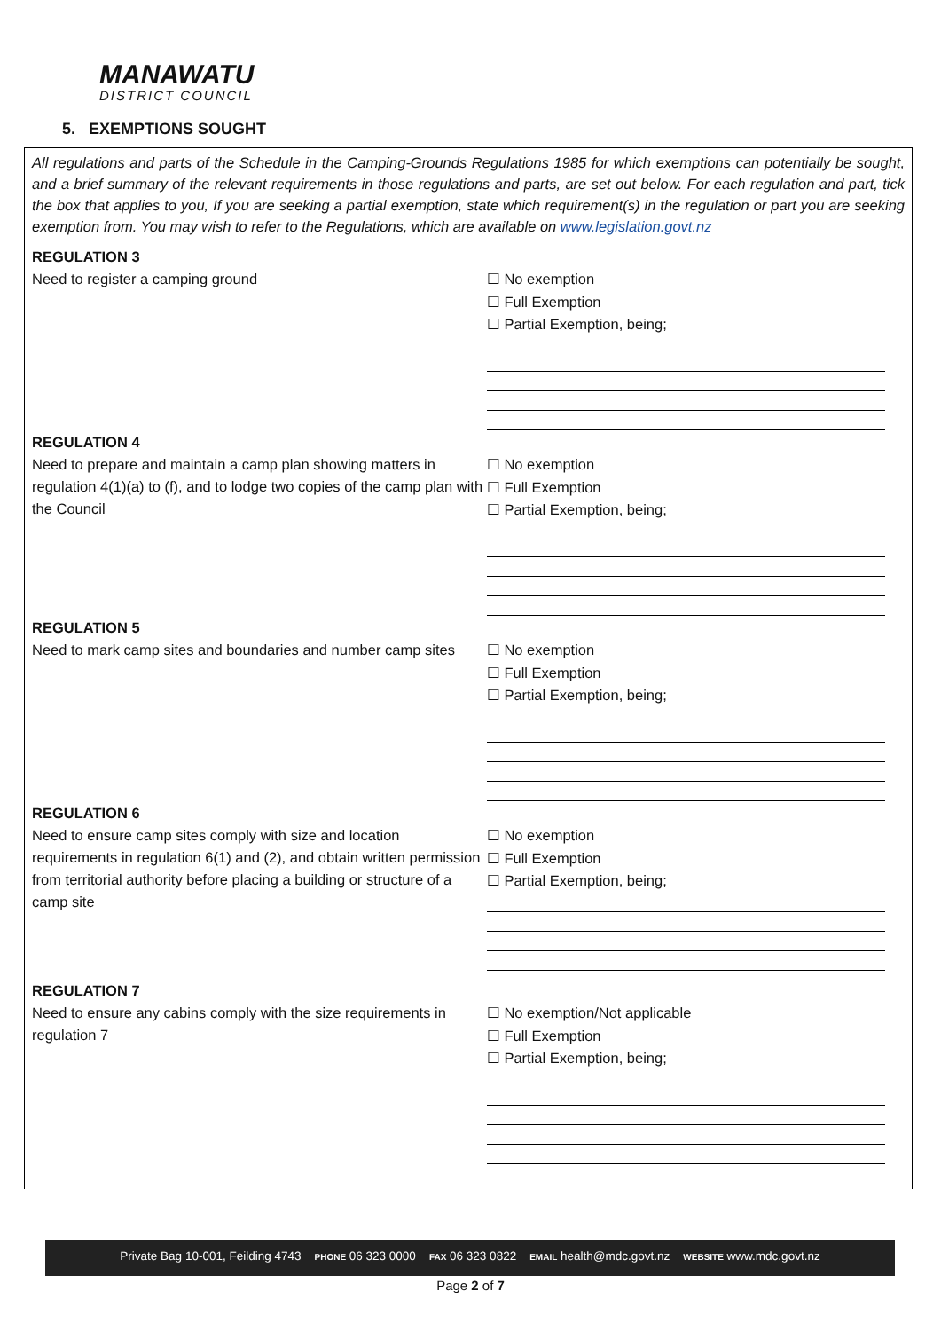MANAWATU
DISTRICT COUNCIL
5. EXEMPTIONS SOUGHT
All regulations and parts of the Schedule in the Camping-Grounds Regulations 1985 for which exemptions can potentially be sought, and a brief summary of the relevant requirements in those regulations and parts, are set out below. For each regulation and part, tick the box that applies to you, If you are seeking a partial exemption, state which requirement(s) in the regulation or part you are seeking exemption from. You may wish to refer to the Regulations, which are available on www.legislation.govt.nz
REGULATION 3
Need to register a camping ground
☐ No exemption
☐ Full Exemption
☐ Partial Exemption, being;
REGULATION 4
Need to prepare and maintain a camp plan showing matters in regulation 4(1)(a) to (f), and to lodge two copies of the camp plan with the Council
☐ No exemption
☐ Full Exemption
☐ Partial Exemption, being;
REGULATION 5
Need to mark camp sites and boundaries and number camp sites
☐ No exemption
☐ Full Exemption
☐ Partial Exemption, being;
REGULATION 6
Need to ensure camp sites comply with size and location requirements in regulation 6(1) and (2), and obtain written permission from territorial authority before placing a building or structure of a camp site
☐ No exemption
☐ Full Exemption
☐ Partial Exemption, being;
REGULATION 7
Need to ensure any cabins comply with the size requirements in regulation 7
☐ No exemption/Not applicable
☐ Full Exemption
☐ Partial Exemption, being;
Private Bag 10-001, Feilding 4743 PHONE 06 323 0000 FAX 06 323 0822 EMAIL health@mdc.govt.nz WEBSITE www.mdc.govt.nz
Page 2 of 7